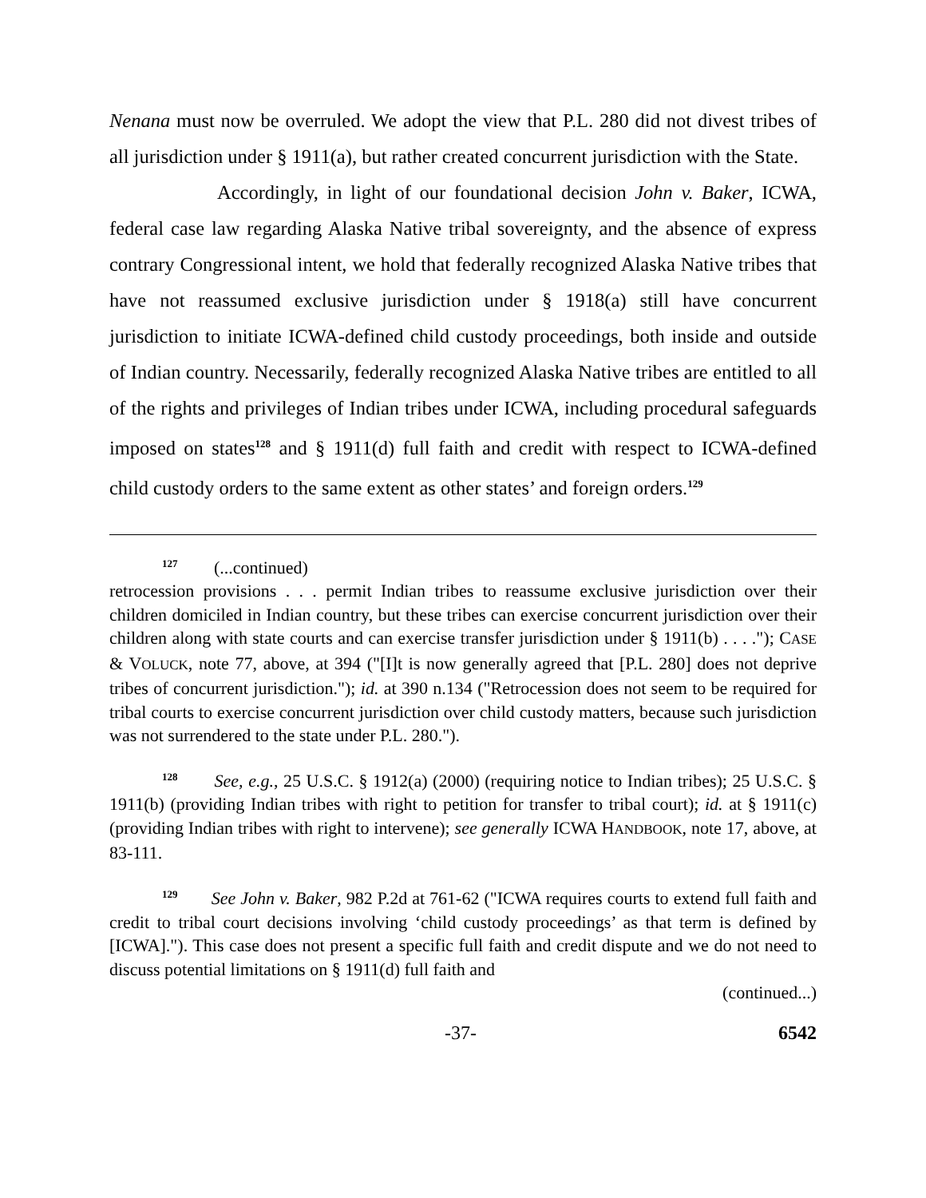Nenana must now be overruled. We adopt the view that P.L. 280 did not divest tribes of all jurisdiction under § 1911(a), but rather created concurrent jurisdiction with the State.
Accordingly, in light of our foundational decision John v. Baker, ICWA, federal case law regarding Alaska Native tribal sovereignty, and the absence of express contrary Congressional intent, we hold that federally recognized Alaska Native tribes that have not reassumed exclusive jurisdiction under § 1918(a) still have concurrent jurisdiction to initiate ICWA-defined child custody proceedings, both inside and outside of Indian country. Necessarily, federally recognized Alaska Native tribes are entitled to all of the rights and privileges of Indian tribes under ICWA, including procedural safeguards imposed on states<sup>128</sup> and § 1911(d) full faith and credit with respect to ICWA-defined child custody orders to the same extent as other states’ and foreign orders.<sup>129</sup>
<sup>127</sup> (...continued)
retrocession provisions . . . permit Indian tribes to reassume exclusive jurisdiction over their children domiciled in Indian country, but these tribes can exercise concurrent jurisdiction over their children along with state courts and can exercise transfer jurisdiction under § 1911(b) . . . ."); CASE & VOLUCK, note 77, above, at 394 ("[I]t is now generally agreed that [P.L. 280] does not deprive tribes of concurrent jurisdiction."); id. at 390 n.134 ("Retrocession does not seem to be required for tribal courts to exercise concurrent jurisdiction over child custody matters, because such jurisdiction was not surrendered to the state under P.L. 280.").
<sup>128</sup> See, e.g., 25 U.S.C. § 1912(a) (2000) (requiring notice to Indian tribes); 25 U.S.C. § 1911(b) (providing Indian tribes with right to petition for transfer to tribal court); id. at § 1911(c) (providing Indian tribes with right to intervene); see generally ICWA HANDBOOK, note 17, above, at 83-111.
<sup>129</sup> See John v. Baker, 982 P.2d at 761-62 ("ICWA requires courts to extend full faith and credit to tribal court decisions involving ‘child custody proceedings’ as that term is defined by [ICWA]."). This case does not present a specific full faith and credit dispute and we do not need to discuss potential limitations on § 1911(d) full faith and
(continued...)
-37- 6542